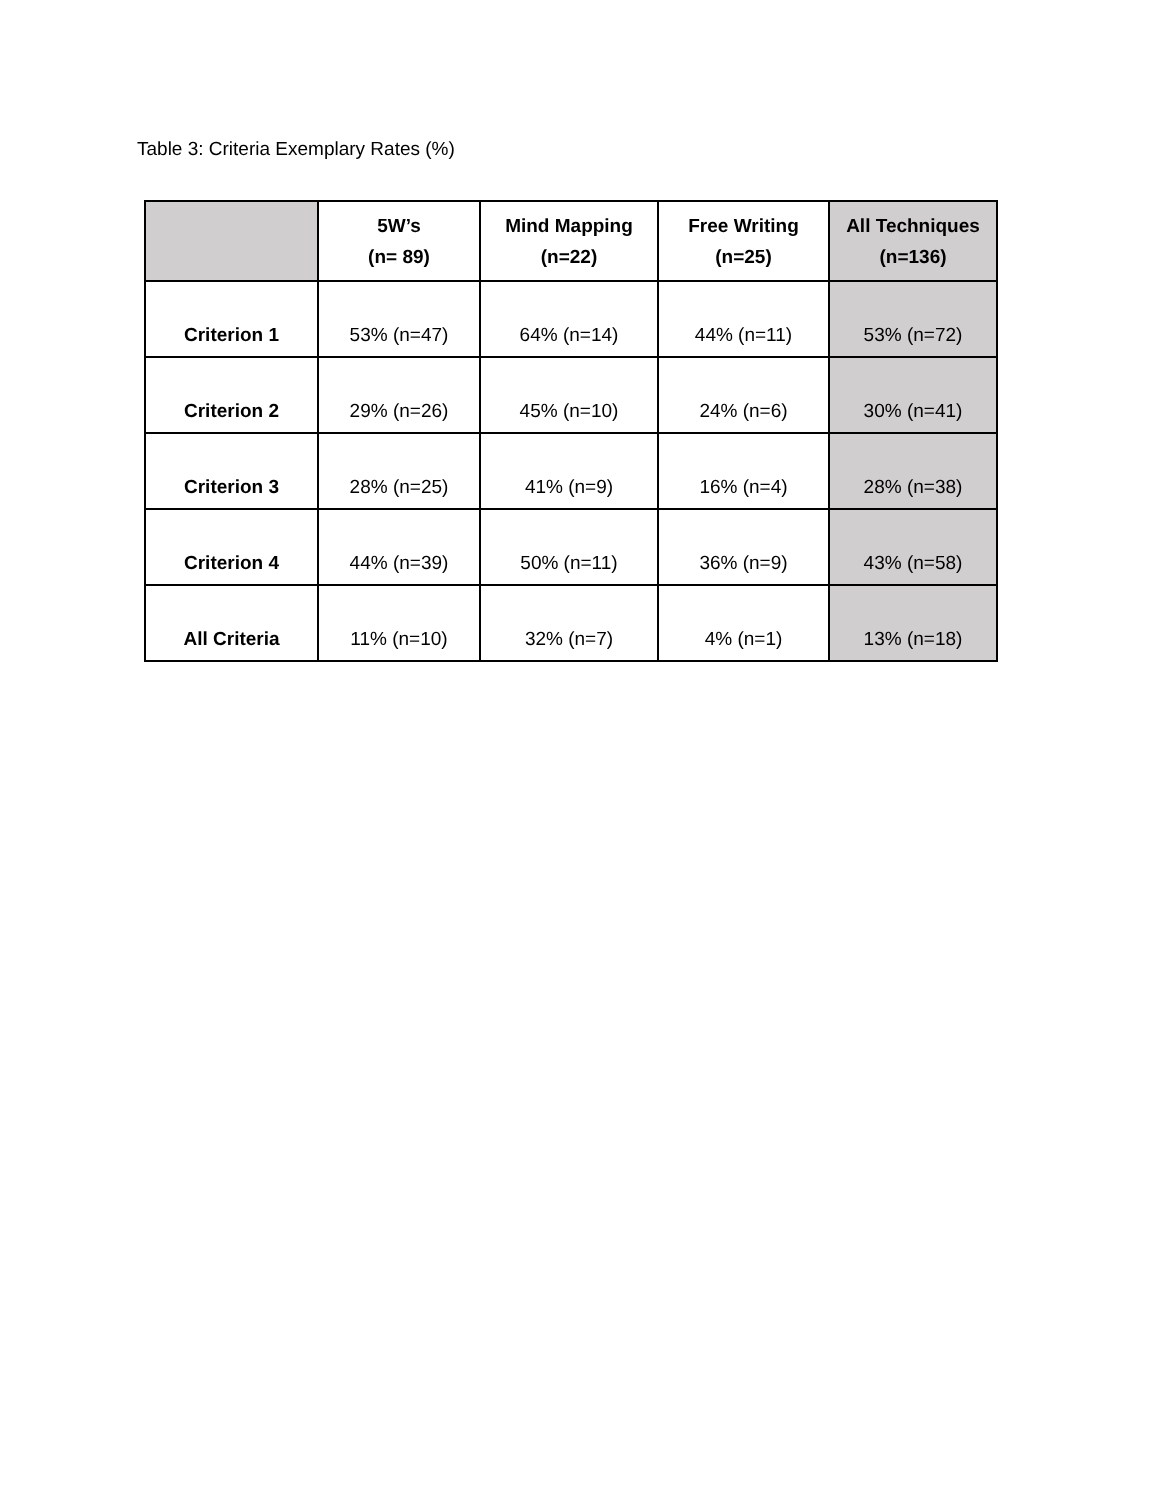Table 3: Criteria Exemplary Rates (%)
| | 5W’s (n= 89) | Mind Mapping (n=22) | Free Writing (n=25) | All Techniques (n=136) |
| --- | --- | --- | --- | --- |
| Criterion 1 | 53% (n=47) | 64% (n=14) | 44% (n=11) | 53% (n=72) |
| Criterion 2 | 29% (n=26) | 45% (n=10) | 24% (n=6) | 30% (n=41) |
| Criterion 3 | 28% (n=25) | 41% (n=9) | 16% (n=4) | 28% (n=38) |
| Criterion 4 | 44% (n=39) | 50% (n=11) | 36% (n=9) | 43% (n=58) |
| All Criteria | 11% (n=10) | 32% (n=7) | 4% (n=1) | 13% (n=18) |